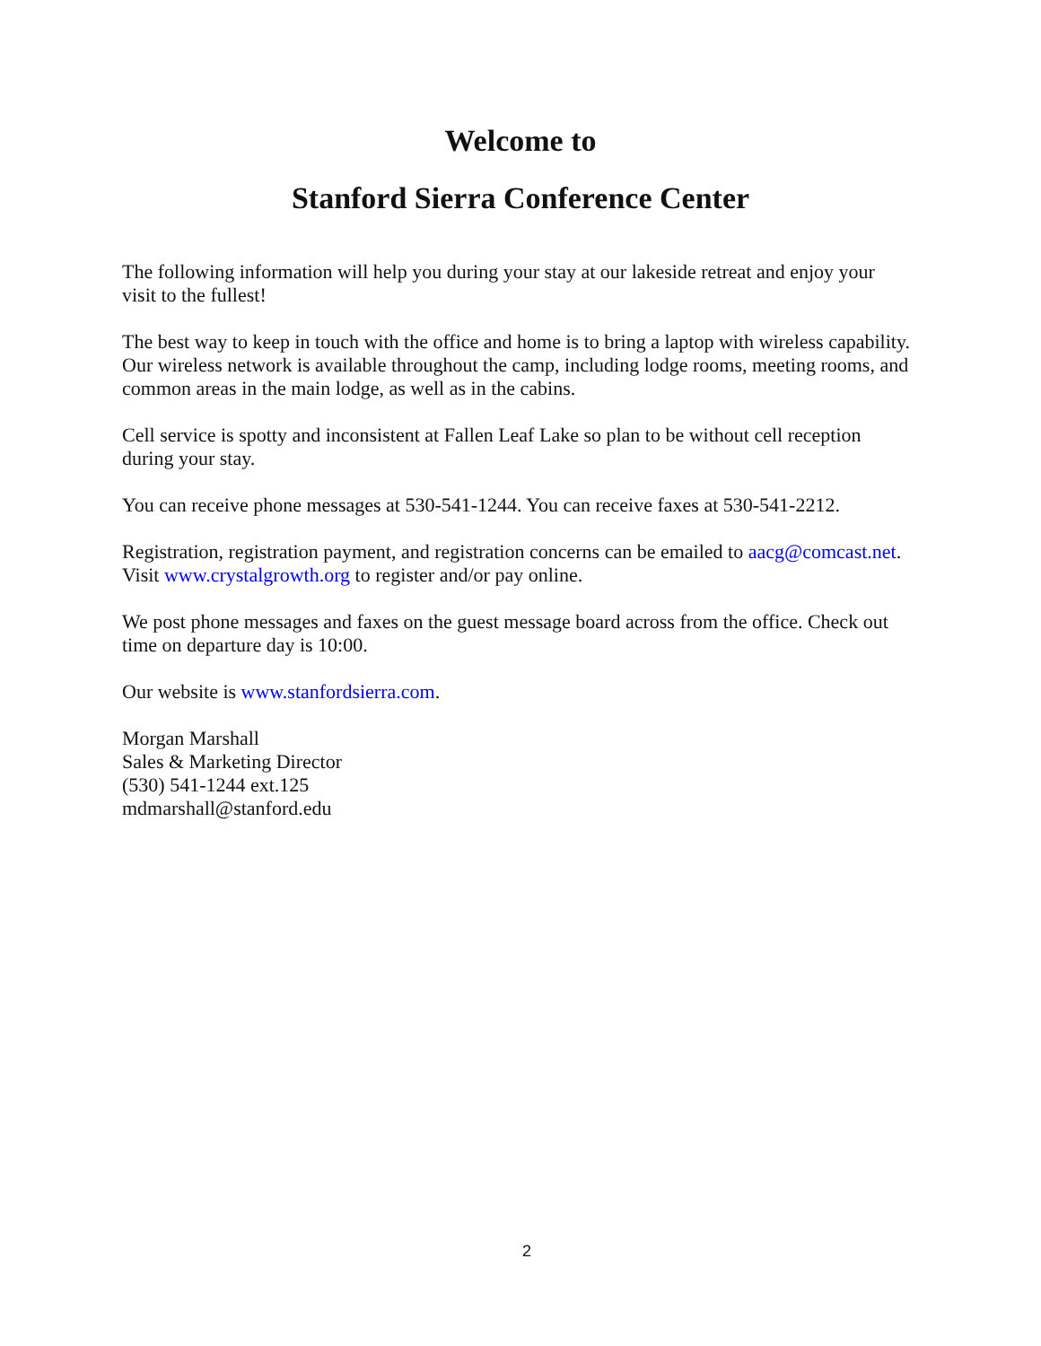Welcome to
Stanford Sierra Conference Center
The following information will help you during your stay at our lakeside retreat and enjoy your visit to the fullest!
The best way to keep in touch with the office and home is to bring a laptop with wireless capability. Our wireless network is available throughout the camp, including lodge rooms, meeting rooms, and common areas in the main lodge, as well as in the cabins.
Cell service is spotty and inconsistent at Fallen Leaf Lake so plan to be without cell reception during your stay.
You can receive phone messages at 530-541-1244. You can receive faxes at 530-541-2212.
Registration, registration payment, and registration concerns can be emailed to aacg@comcast.net. Visit www.crystalgrowth.org to register and/or pay online.
We post phone messages and faxes on the guest message board across from the office. Check out time on departure day is 10:00.
Our website is www.stanfordsierra.com.
Morgan Marshall
Sales & Marketing Director
(530) 541-1244 ext.125
mdmarshall@stanford.edu
2